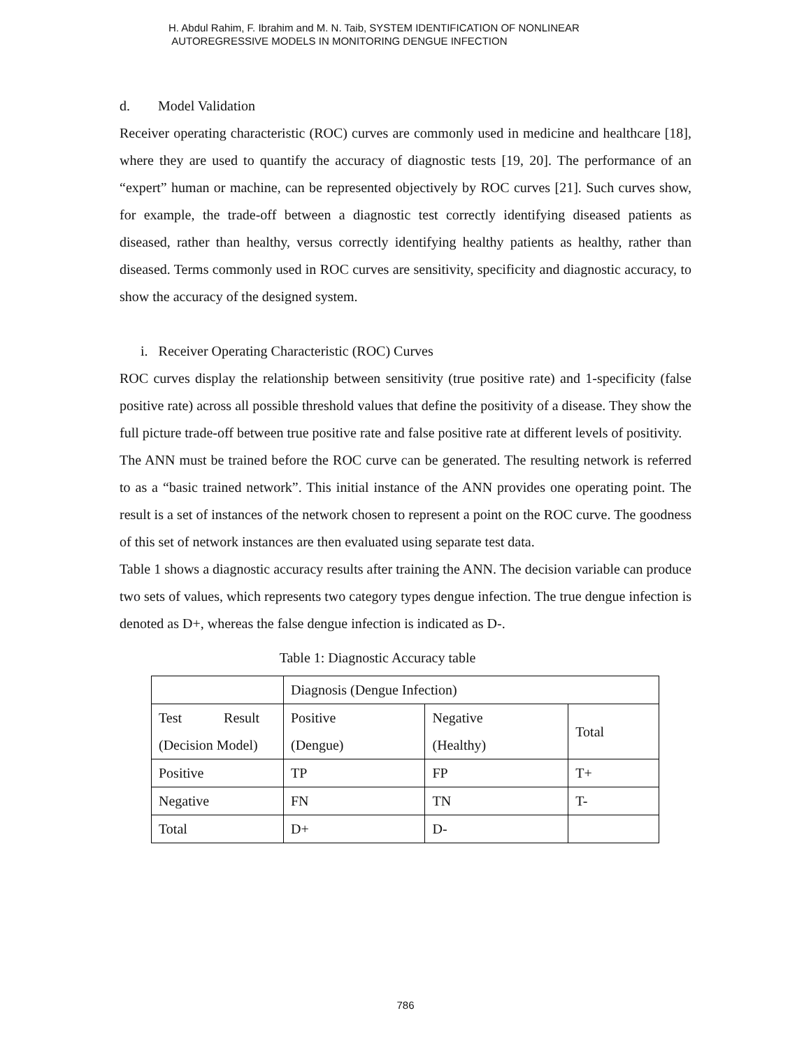H. Abdul Rahim, F. Ibrahim and M. N. Taib, SYSTEM IDENTIFICATION OF NONLINEAR
AUTOREGRESSIVE MODELS IN MONITORING DENGUE INFECTION
d. Model Validation
Receiver operating characteristic (ROC) curves are commonly used in medicine and healthcare [18], where they are used to quantify the accuracy of diagnostic tests [19, 20]. The performance of an “expert” human or machine, can be represented objectively by ROC curves [21]. Such curves show, for example, the trade-off between a diagnostic test correctly identifying diseased patients as diseased, rather than healthy, versus correctly identifying healthy patients as healthy, rather than diseased. Terms commonly used in ROC curves are sensitivity, specificity and diagnostic accuracy, to show the accuracy of the designed system.
i. Receiver Operating Characteristic (ROC) Curves
ROC curves display the relationship between sensitivity (true positive rate) and 1-specificity (false positive rate) across all possible threshold values that define the positivity of a disease. They show the full picture trade-off between true positive rate and false positive rate at different levels of positivity.
The ANN must be trained before the ROC curve can be generated. The resulting network is referred to as a “basic trained network”. This initial instance of the ANN provides one operating point. The result is a set of instances of the network chosen to represent a point on the ROC curve. The goodness of this set of network instances are then evaluated using separate test data.
Table 1 shows a diagnostic accuracy results after training the ANN. The decision variable can produce two sets of values, which represents two category types dengue infection. The true dengue infection is denoted as D+, whereas the false dengue infection is indicated as D-.
Table 1: Diagnostic Accuracy table
| | Diagnosis (Dengue Infection) | | |
| Test Result (Decision Model) | Positive (Dengue) | Negative (Healthy) | Total |
| Positive | TP | FP | T+ |
| Negative | FN | TN | T- |
| Total | D+ | D- | |
786